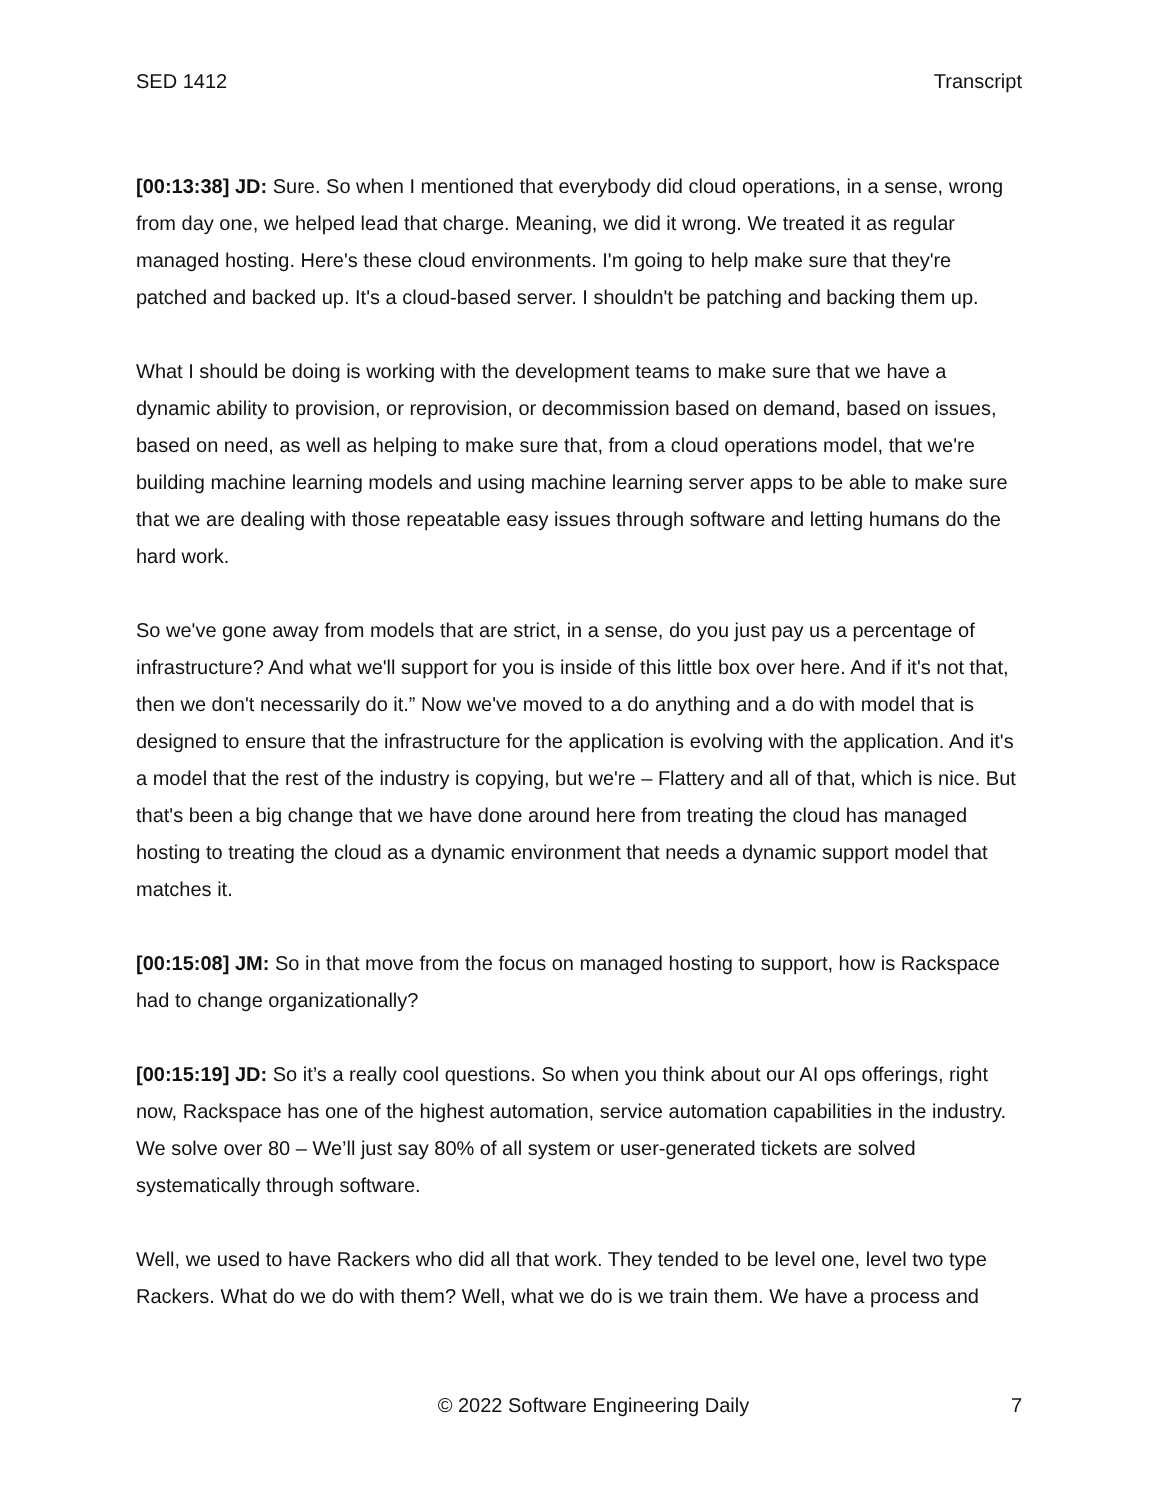SED 1412 Transcript
[00:13:38] JD: Sure. So when I mentioned that everybody did cloud operations, in a sense, wrong from day one, we helped lead that charge. Meaning, we did it wrong. We treated it as regular managed hosting. Here's these cloud environments. I'm going to help make sure that they're patched and backed up. It's a cloud-based server. I shouldn't be patching and backing them up.
What I should be doing is working with the development teams to make sure that we have a dynamic ability to provision, or reprovision, or decommission based on demand, based on issues, based on need, as well as helping to make sure that, from a cloud operations model, that we're building machine learning models and using machine learning server apps to be able to make sure that we are dealing with those repeatable easy issues through software and letting humans do the hard work.
So we've gone away from models that are strict, in a sense, do you just pay us a percentage of infrastructure? And what we'll support for you is inside of this little box over here. And if it's not that, then we don't necessarily do it.” Now we've moved to a do anything and a do with model that is designed to ensure that the infrastructure for the application is evolving with the application. And it's a model that the rest of the industry is copying, but we're – Flattery and all of that, which is nice. But that's been a big change that we have done around here from treating the cloud has managed hosting to treating the cloud as a dynamic environment that needs a dynamic support model that matches it.
[00:15:08] JM: So in that move from the focus on managed hosting to support, how is Rackspace had to change organizationally?
[00:15:19] JD: So it’s a really cool questions. So when you think about our AI ops offerings, right now, Rackspace has one of the highest automation, service automation capabilities in the industry. We solve over 80 – We’ll just say 80% of all system or user-generated tickets are solved systematically through software.
Well, we used to have Rackers who did all that work. They tended to be level one, level two type Rackers. What do we do with them? Well, what we do is we train them. We have a process and
© 2022 Software Engineering Daily 7